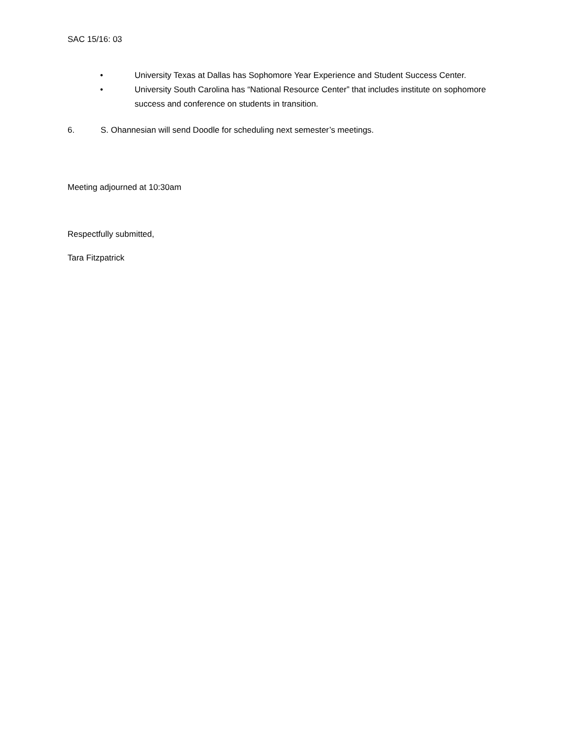SAC 15/16: 03
• University Texas at Dallas has Sophomore Year Experience and Student Success Center.
• University South Carolina has “National Resource Center” that includes institute on sophomore success and conference on students in transition.
6. S. Ohannesian will send Doodle for scheduling next semester’s meetings.
Meeting adjourned at 10:30am
Respectfully submitted,
Tara Fitzpatrick